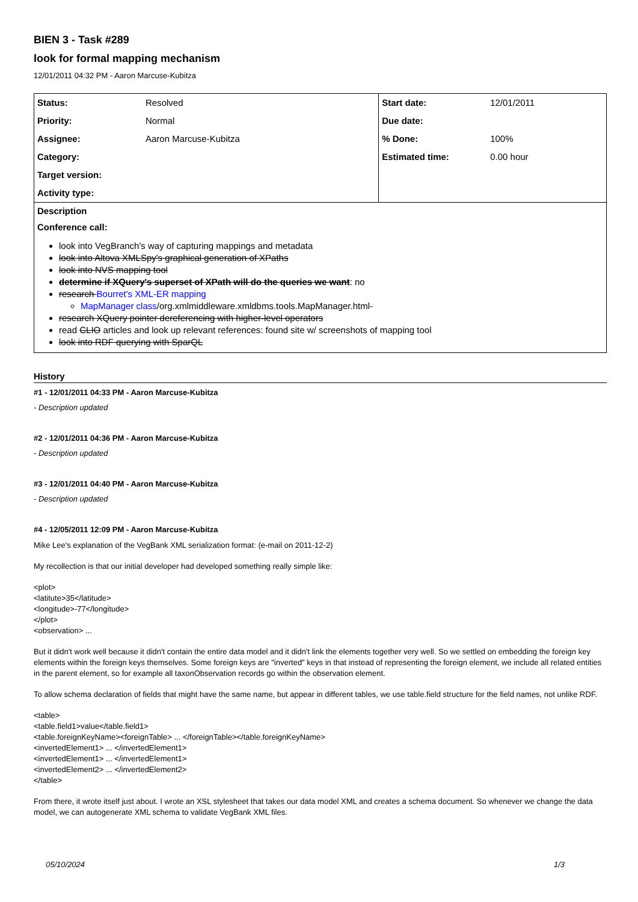BIEN 3 - Task #289
look for formal mapping mechanism
12/01/2011 04:32 PM - Aaron Marcuse-Kubitza
| Status: | Resolved | Start date: | 12/01/2011 |
| Priority: | Normal | Due date: | |
| Assignee: | Aaron Marcuse-Kubitza | % Done: | 100% |
| Category: | | Estimated time: | 0.00 hour |
| Target version: | | | |
| Activity type: | | | |
Description
Conference call:
look into VegBranch's way of capturing mappings and metadata
look into Altova XMLSpy's graphical generation of XPaths
look into NVS mapping tool
determine if XQuery's superset of XPath will do the queries we want: no
research Bourret's XML-ER mapping
MapManager class/org.xmlmiddleware.xmldbms.tools.MapManager.html-
research XQuery pointer dereferencing with higher-level operators
read CLIO articles and look up relevant references: found site w/ screenshots of mapping tool
look into RDF querying with SparQL
History
#1 - 12/01/2011 04:33 PM - Aaron Marcuse-Kubitza
- Description updated
#2 - 12/01/2011 04:36 PM - Aaron Marcuse-Kubitza
- Description updated
#3 - 12/01/2011 04:40 PM - Aaron Marcuse-Kubitza
- Description updated
#4 - 12/05/2011 12:09 PM - Aaron Marcuse-Kubitza
Mike Lee's explanation of the VegBank XML serialization format: (e-mail on 2011-12-2)
My recollection is that our initial developer had developed something really simple like:
<plot>
<latitute>35</latitude>
<longitude>-77</longitude>
</plot>
<observation> ...
But it didn't work well because it didn't contain the entire data model and it didn't link the elements together very well. So we settled on embedding the foreign key elements within the foreign keys themselves. Some foreign keys are "inverted" keys in that instead of representing the foreign element, we include all related entities in the parent element, so for example all taxonObservation records go within the observation element.
To allow schema declaration of fields that might have the same name, but appear in different tables, we use table.field structure for the field names, not unlike RDF.
<table>
<table.field1>value</table.field1>
<table.foreignKeyName><foreignTable> ... </foreignTable></table.foreignKeyName>
<invertedElement1> ... </invertedElement1>
<invertedElement1> ... </invertedElement1>
<invertedElement2> ... </invertedElement2>
</table>
From there, it wrote itself just about. I wrote an XSL stylesheet that takes our data model XML and creates a schema document. So whenever we change the data model, we can autogenerate XML schema to validate VegBank XML files.
05/10/2024 1/3